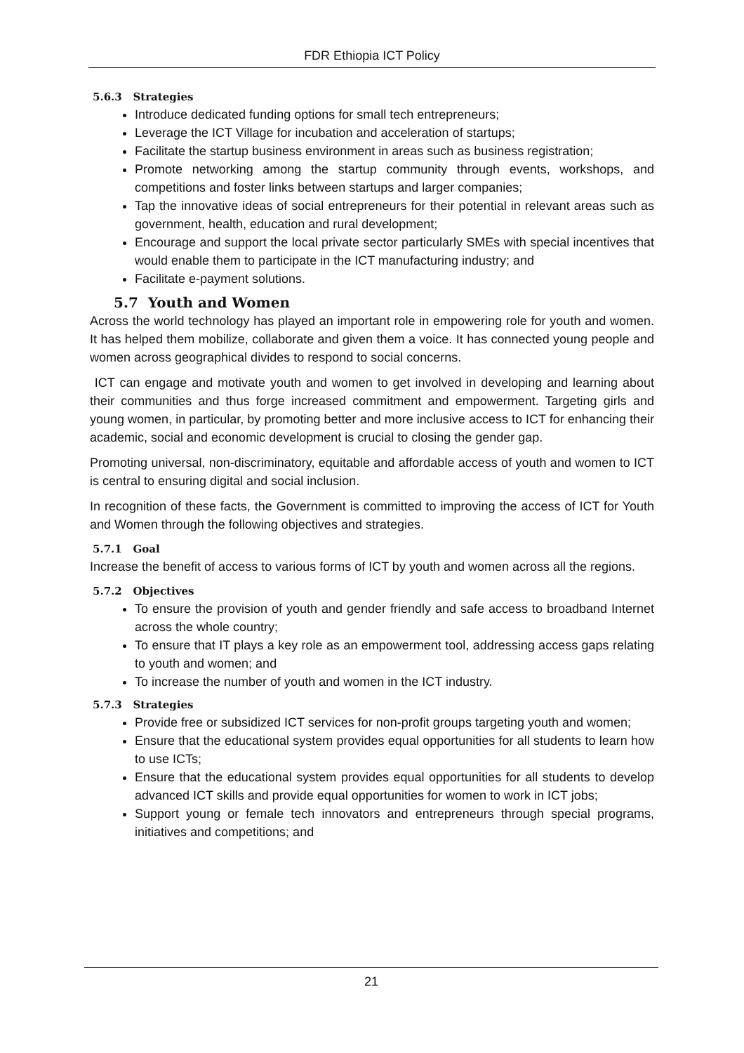FDR Ethiopia ICT Policy
5.6.3 Strategies
Introduce dedicated funding options for small tech entrepreneurs;
Leverage the ICT Village for incubation and acceleration of startups;
Facilitate the startup business environment in areas such as business registration;
Promote networking among the startup community through events, workshops, and competitions and foster links between startups and larger companies;
Tap the innovative ideas of social entrepreneurs for their potential in relevant areas such as government, health, education and rural development;
Encourage and support the local private sector particularly SMEs with special incentives that would enable them to participate in the ICT manufacturing industry; and
Facilitate e-payment solutions.
5.7 Youth and Women
Across the world technology has played an important role in empowering role for youth and women. It has helped them mobilize, collaborate and given them a voice. It has connected young people and women across geographical divides to respond to social concerns.
ICT can engage and motivate youth and women to get involved in developing and learning about their communities and thus forge increased commitment and empowerment. Targeting girls and young women, in particular, by promoting better and more inclusive access to ICT for enhancing their academic, social and economic development is crucial to closing the gender gap.
Promoting universal, non-discriminatory, equitable and affordable access of youth and women to ICT is central to ensuring digital and social inclusion.
In recognition of these facts, the Government is committed to improving the access of ICT for Youth and Women through the following objectives and strategies.
5.7.1 Goal
Increase the benefit of access to various forms of ICT by youth and women across all the regions.
5.7.2 Objectives
To ensure the provision of youth and gender friendly and safe access to broadband Internet across the whole country;
To ensure that IT plays a key role as an empowerment tool, addressing access gaps relating to youth and women; and
To increase the number of youth and women in the ICT industry.
5.7.3 Strategies
Provide free or subsidized ICT services for non-profit groups targeting youth and women;
Ensure that the educational system provides equal opportunities for all students to learn how to use ICTs;
Ensure that the educational system provides equal opportunities for all students to develop advanced ICT skills and provide equal opportunities for women to work in ICT jobs;
Support young or female tech innovators and entrepreneurs through special programs, initiatives and competitions; and
21